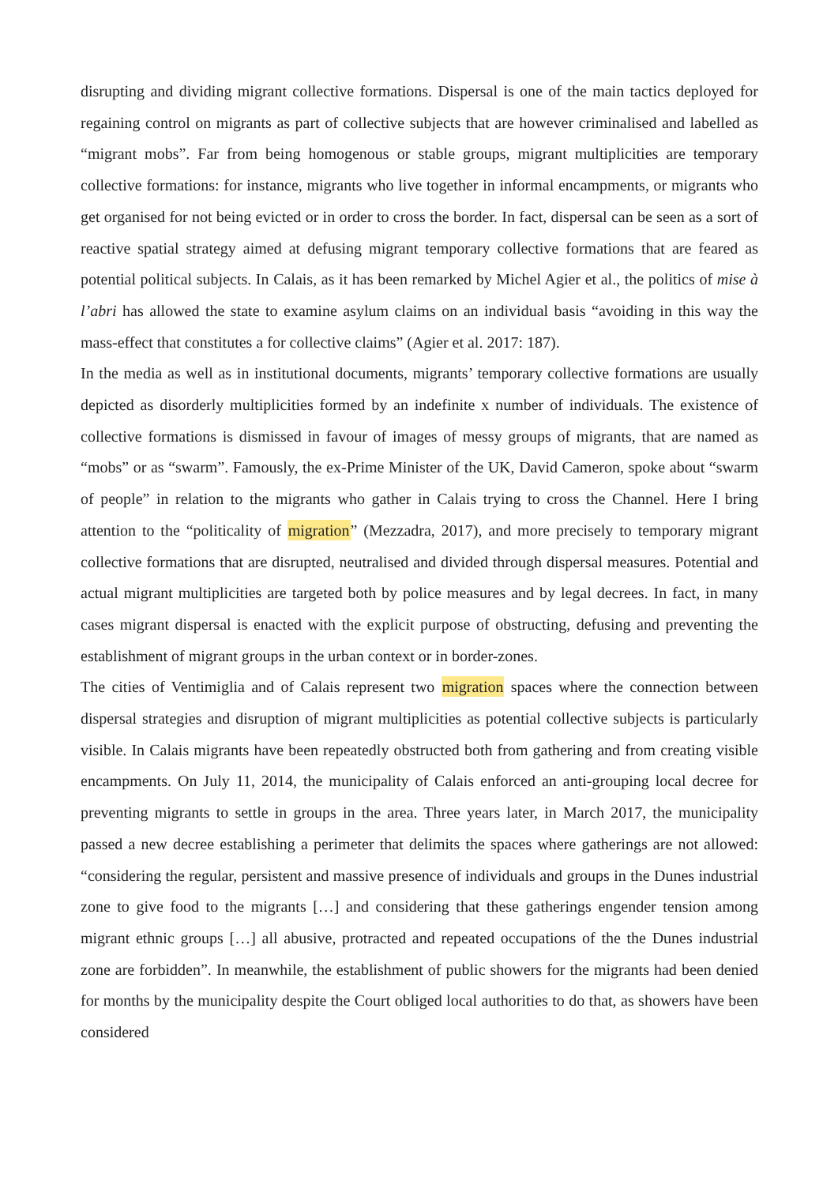disrupting and dividing migrant collective formations. Dispersal is one of the main tactics deployed for regaining control on migrants as part of collective subjects that are however criminalised and labelled as “migrant mobs”. Far from being homogenous or stable groups, migrant multiplicities are temporary collective formations: for instance, migrants who live together in informal encampments, or migrants who get organised for not being evicted or in order to cross the border. In fact, dispersal can be seen as a sort of reactive spatial strategy aimed at defusing migrant temporary collective formations that are feared as potential political subjects. In Calais, as it has been remarked by Michel Agier et al., the politics of mise à l’abri has allowed the state to examine asylum claims on an individual basis “avoiding in this way the mass-effect that constitutes a for collective claims” (Agier et al. 2017: 187).
In the media as well as in institutional documents, migrants’ temporary collective formations are usually depicted as disorderly multiplicities formed by an indefinite x number of individuals. The existence of collective formations is dismissed in favour of images of messy groups of migrants, that are named as “mobs” or as “swarm”. Famously, the ex-Prime Minister of the UK, David Cameron, spoke about “swarm of people” in relation to the migrants who gather in Calais trying to cross the Channel. Here I bring attention to the “politicality of migration” (Mezzadra, 2017), and more precisely to temporary migrant collective formations that are disrupted, neutralised and divided through dispersal measures. Potential and actual migrant multiplicities are targeted both by police measures and by legal decrees. In fact, in many cases migrant dispersal is enacted with the explicit purpose of obstructing, defusing and preventing the establishment of migrant groups in the urban context or in border-zones.
The cities of Ventimiglia and of Calais represent two migration spaces where the connection between dispersal strategies and disruption of migrant multiplicities as potential collective subjects is particularly visible. In Calais migrants have been repeatedly obstructed both from gathering and from creating visible encampments. On July 11, 2014, the municipality of Calais enforced an anti-grouping local decree for preventing migrants to settle in groups in the area. Three years later, in March 2017, the municipality passed a new decree establishing a perimeter that delimits the spaces where gatherings are not allowed: “considering the regular, persistent and massive presence of individuals and groups in the Dunes industrial zone to give food to the migrants […] and considering that these gatherings engender tension among migrant ethnic groups […] all abusive, protracted and repeated occupations of the the Dunes industrial zone are forbidden”. In meanwhile, the establishment of public showers for the migrants had been denied for months by the municipality despite the Court obliged local authorities to do that, as showers have been considered